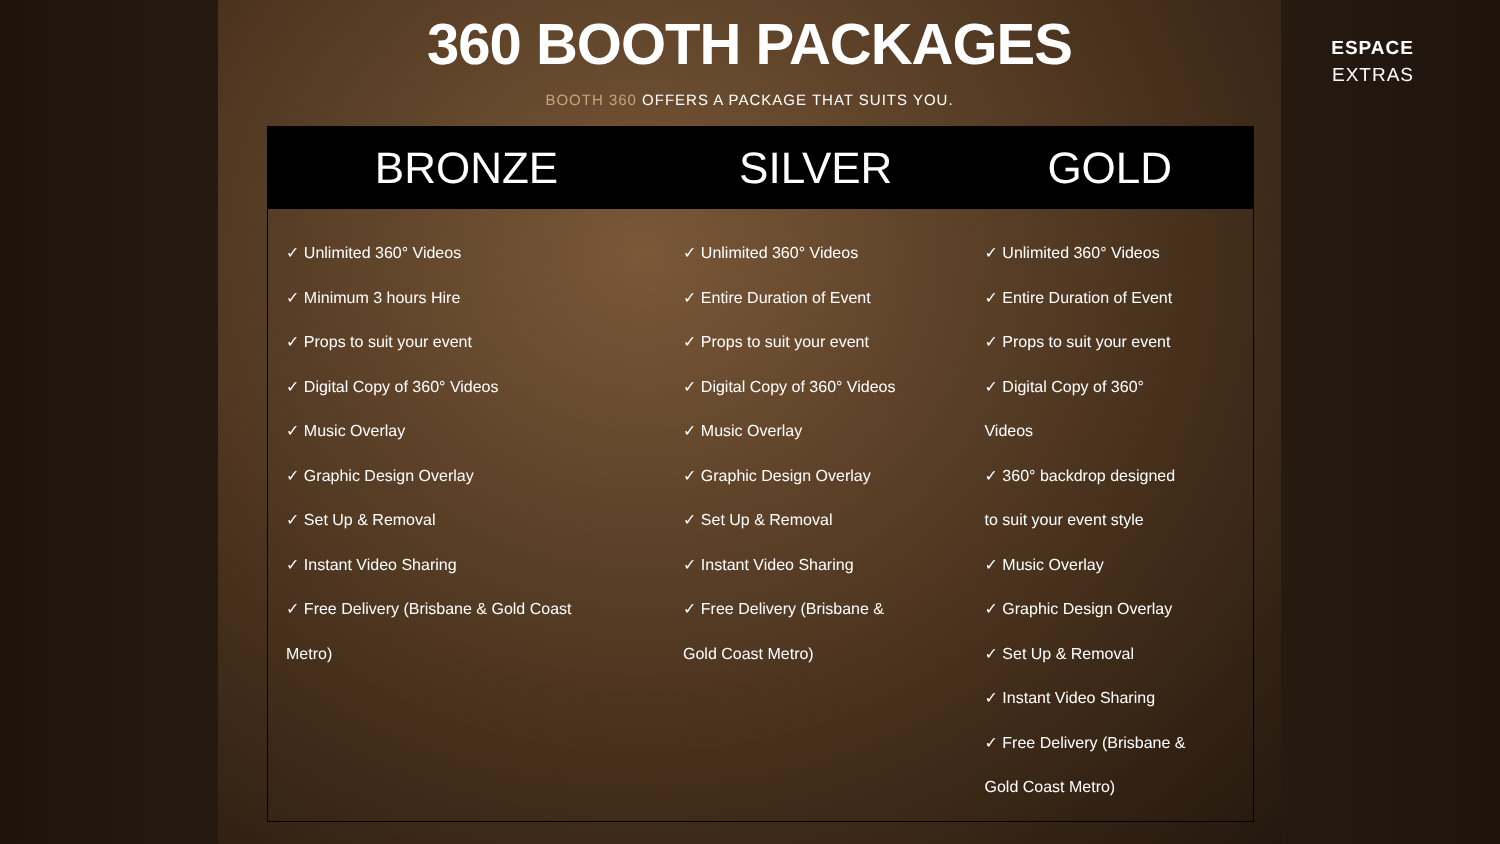360 BOOTH PACKAGES
BOOTH 360 OFFERS A PACKAGE THAT SUITS YOU.
| BRONZE | SILVER | GOLD |
| --- | --- | --- |
| ✓ Unlimited 360° Videos ✓ Minimum 3 hours Hire ✓ Props to suit your event ✓ Digital Copy of 360° Videos ✓ Music Overlay ✓ Graphic Design Overlay ✓ Set Up & Removal ✓ Instant Video Sharing ✓ Free Delivery (Brisbane & Gold Coast Metro) | ✓ Unlimited 360° Videos ✓ Entire Duration of Event ✓ Props to suit your event ✓ Digital Copy of 360° Videos ✓ Music Overlay ✓ Graphic Design Overlay ✓ Set Up & Removal ✓ Instant Video Sharing ✓ Free Delivery (Brisbane & Gold Coast Metro) | ✓ Unlimited 360° Videos ✓ Entire Duration of Event ✓ Props to suit your event ✓ Digital Copy of 360° Videos ✓ 360° backdrop designed to suit your event style ✓ Music Overlay ✓ Graphic Design Overlay ✓ Set Up & Removal ✓ Instant Video Sharing ✓ Free Delivery (Brisbane & Gold Coast Metro) |
ESPACE
EXTRAS